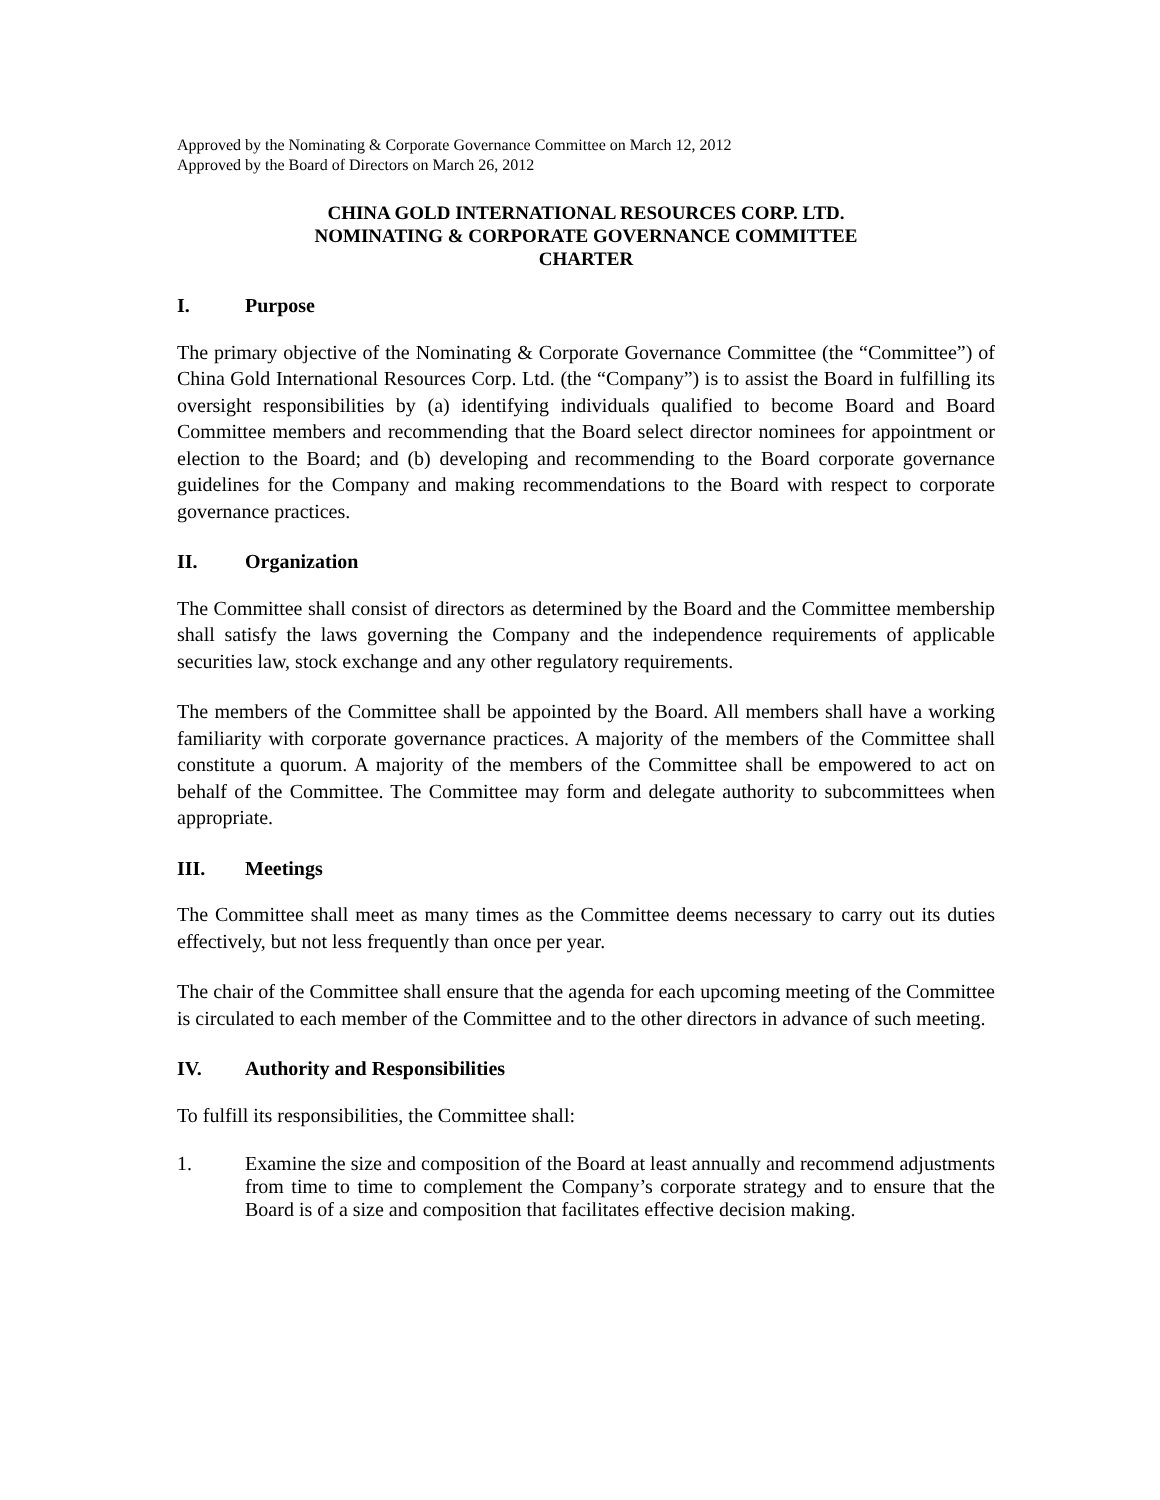Approved by the Nominating & Corporate Governance Committee on March 12, 2012
Approved by the Board of Directors on March 26, 2012
CHINA GOLD INTERNATIONAL RESOURCES CORP. LTD.
NOMINATING & CORPORATE GOVERNANCE COMMITTEE
CHARTER
I. Purpose
The primary objective of the Nominating & Corporate Governance Committee (the “Committee”) of China Gold International Resources Corp. Ltd. (the “Company”) is to assist the Board in fulfilling its oversight responsibilities by (a) identifying individuals qualified to become Board and Board Committee members and recommending that the Board select director nominees for appointment or election to the Board; and (b) developing and recommending to the Board corporate governance guidelines for the Company and making recommendations to the Board with respect to corporate governance practices.
II. Organization
The Committee shall consist of directors as determined by the Board and the Committee membership shall satisfy the laws governing the Company and the independence requirements of applicable securities law, stock exchange and any other regulatory requirements.
The members of the Committee shall be appointed by the Board. All members shall have a working familiarity with corporate governance practices. A majority of the members of the Committee shall constitute a quorum. A majority of the members of the Committee shall be empowered to act on behalf of the Committee. The Committee may form and delegate authority to subcommittees when appropriate.
III. Meetings
The Committee shall meet as many times as the Committee deems necessary to carry out its duties effectively, but not less frequently than once per year.
The chair of the Committee shall ensure that the agenda for each upcoming meeting of the Committee is circulated to each member of the Committee and to the other directors in advance of such meeting.
IV. Authority and Responsibilities
To fulfill its responsibilities, the Committee shall:
1. Examine the size and composition of the Board at least annually and recommend adjustments from time to time to complement the Company’s corporate strategy and to ensure that the Board is of a size and composition that facilitates effective decision making.